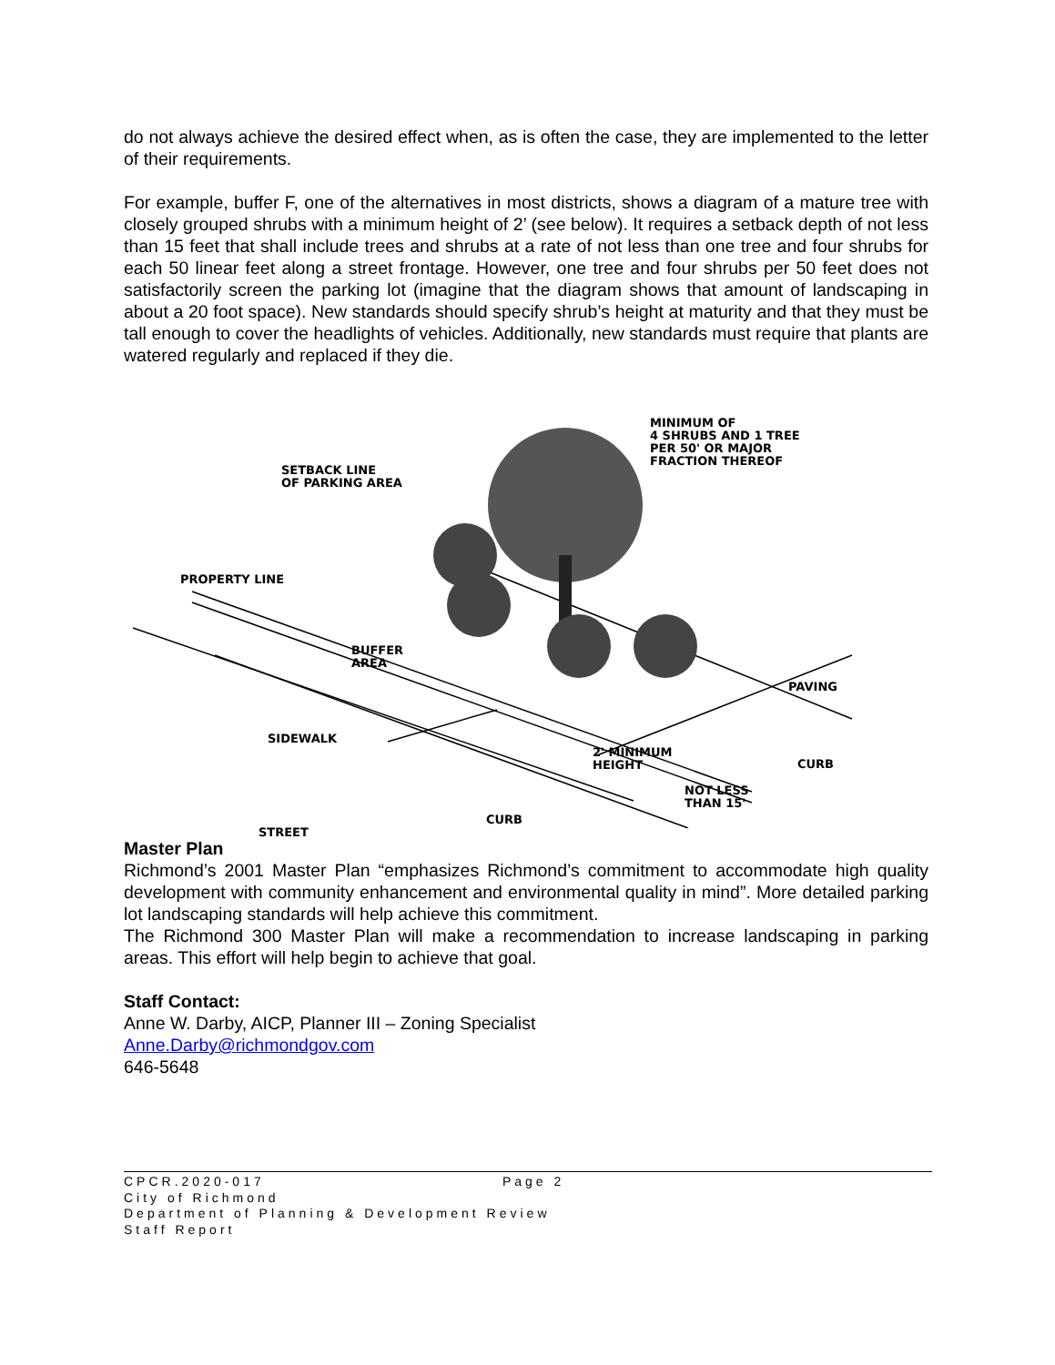do not always achieve the desired effect when, as is often the case, they are implemented to the letter of their requirements.
For example, buffer F, one of the alternatives in most districts, shows a diagram of a mature tree with closely grouped shrubs with a minimum height of 2’ (see below). It requires a setback depth of not less than 15 feet that shall include trees and shrubs at a rate of not less than one tree and four shrubs for each 50 linear feet along a street frontage. However, one tree and four shrubs per 50 feet does not satisfactorily screen the parking lot (imagine that the diagram shows that amount of landscaping in about a 20 foot space). New standards should specify shrub’s height at maturity and that they must be tall enough to cover the headlights of vehicles. Additionally, new standards must require that plants are watered regularly and replaced if they die.
MINIMUM OF
4 SHRUBS AND 1 TREE
PER 50' OR MAJOR
FRACTION THEREOF
SETBACK LINE
OF PARKING AREA
PROPERTY LINE
BUFFER
AREA
PAVING
SIDEWALK
2' MINIMUM
HEIGHT
CURB
NOT LESS
THAN 15'
STREET
CURB
Master Plan
Richmond’s 2001 Master Plan “emphasizes Richmond’s commitment to accommodate high quality development with community enhancement and environmental quality in mind”. More detailed parking lot landscaping standards will help achieve this commitment.
The Richmond 300 Master Plan will make a recommendation to increase landscaping in parking areas. This effort will help begin to achieve that goal.
Staff Contact:
Anne W. Darby, AICP, Planner III – Zoning Specialist
Anne.Darby@richmondgov.com
646-5648
CPCR.2020-017 Page 2
City of Richmond
Department of Planning & Development Review
Staff Report